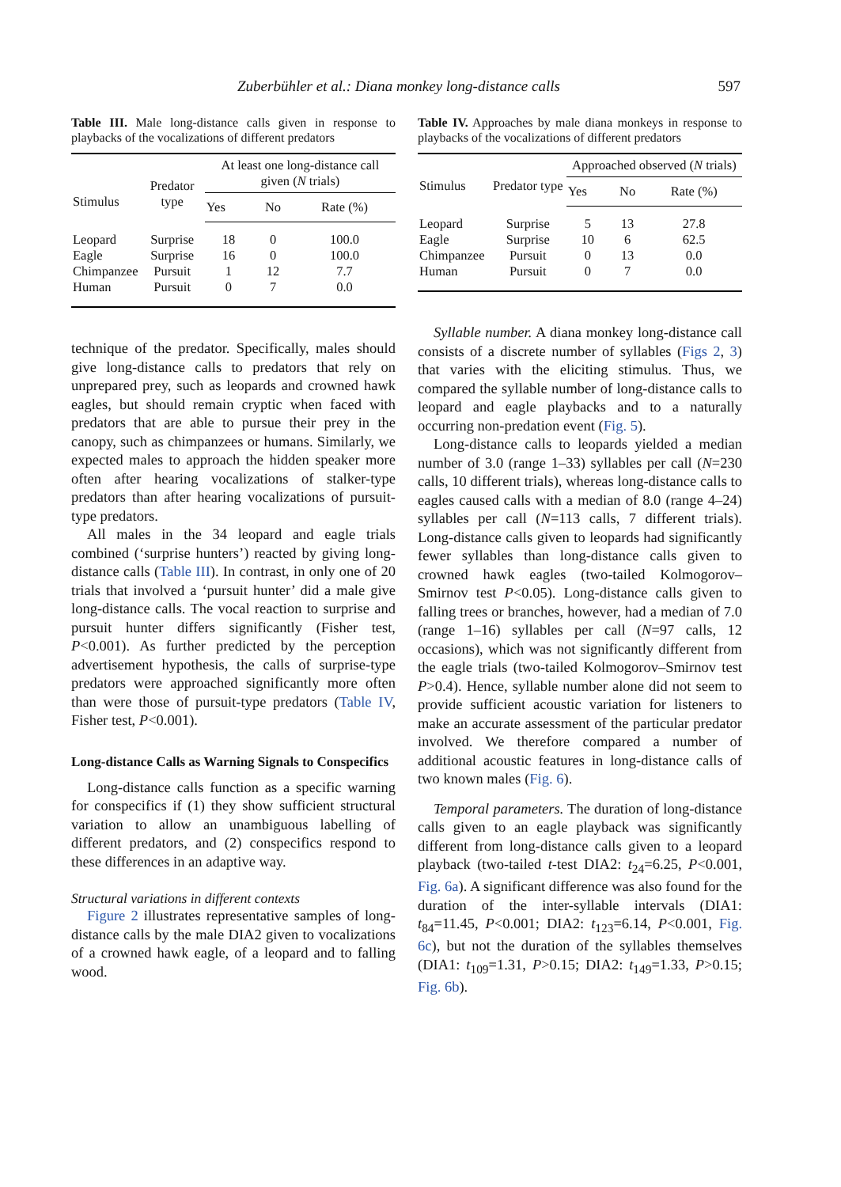Zuberbühler et al.: Diana monkey long-distance calls 597
Table III. Male long-distance calls given in response to playbacks of the vocalizations of different predators
| Stimulus | Predator type | At least one long-distance call given ( N trials) | | |
| --- | --- | --- | --- | --- |
| | | Yes | No | Rate (%) |
| Leopard | Surprise | 18 | 0 | 100.0 |
| Eagle | Surprise | 16 | 0 | 100.0 |
| Chimpanzee | Pursuit | 1 | 12 | 7.7 |
| Human | Pursuit | 0 | 7 | 0.0 |
technique of the predator. Specifically, males should give long-distance calls to predators that rely on unprepared prey, such as leopards and crowned hawk eagles, but should remain cryptic when faced with predators that are able to pursue their prey in the canopy, such as chimpanzees or humans. Similarly, we expected males to approach the hidden speaker more often after hearing vocalizations of stalker-type predators than after hearing vocalizations of pursuit-type predators.
All males in the 34 leopard and eagle trials combined (‘surprise hunters’) reacted by giving long-distance calls (Table III). In contrast, in only one of 20 trials that involved a ‘pursuit hunter’ did a male give long-distance calls. The vocal reaction to surprise and pursuit hunter differs significantly (Fisher test, P<0.001). As further predicted by the perception advertisement hypothesis, the calls of surprise-type predators were approached significantly more often than were those of pursuit-type predators (Table IV, Fisher test, P<0.001).
Long-distance Calls as Warning Signals to Conspecifics
Long-distance calls function as a specific warning for conspecifics if (1) they show sufficient structural variation to allow an unambiguous labelling of different predators, and (2) conspecifics respond to these differences in an adaptive way.
Structural variations in different contexts
Figure 2 illustrates representative samples of long-distance calls by the male DIA2 given to vocalizations of a crowned hawk eagle, of a leopard and to falling wood.
Table IV. Approaches by male diana monkeys in response to playbacks of the vocalizations of different predators
| Stimulus | Predator type | Approached observed ( N trials) | | |
| --- | --- | --- | --- | --- |
| | | Yes | No | Rate (%) |
| Leopard | Surprise | 5 | 13 | 27.8 |
| Eagle | Surprise | 10 | 6 | 62.5 |
| Chimpanzee | Pursuit | 0 | 13 | 0.0 |
| Human | Pursuit | 0 | 7 | 0.0 |
Syllable number. A diana monkey long-distance call consists of a discrete number of syllables (Figs 2, 3) that varies with the eliciting stimulus. Thus, we compared the syllable number of long-distance calls to leopard and eagle playbacks and to a naturally occurring non-predation event (Fig. 5).
Long-distance calls to leopards yielded a median number of 3.0 (range 1–33) syllables per call (N=230 calls, 10 different trials), whereas long-distance calls to eagles caused calls with a median of 8.0 (range 4–24) syllables per call (N=113 calls, 7 different trials). Long-distance calls given to leopards had significantly fewer syllables than long-distance calls given to crowned hawk eagles (two-tailed Kolmogorov–Smirnov test P<0.05). Long-distance calls given to falling trees or branches, however, had a median of 7.0 (range 1–16) syllables per call (N=97 calls, 12 occasions), which was not significantly different from the eagle trials (two-tailed Kolmogorov–Smirnov test P>0.4). Hence, syllable number alone did not seem to provide sufficient acoustic variation for listeners to make an accurate assessment of the particular predator involved. We therefore compared a number of additional acoustic features in long-distance calls of two known males (Fig. 6).
Temporal parameters. The duration of long-distance calls given to an eagle playback was significantly different from long-distance calls given to a leopard playback (two-tailed t-test DIA2: t<sub>24</sub>=6.25, P<0.001, Fig. 6a). A significant difference was also found for the duration of the inter-syllable intervals (DIA1: t<sub>84</sub>=11.45, P<0.001; DIA2: t<sub>123</sub>=6.14, P<0.001, Fig. 6c), but not the duration of the syllables themselves (DIA1: t<sub>109</sub>=1.31, P>0.15; DIA2: t<sub>149</sub>=1.33, P>0.15; Fig. 6b).